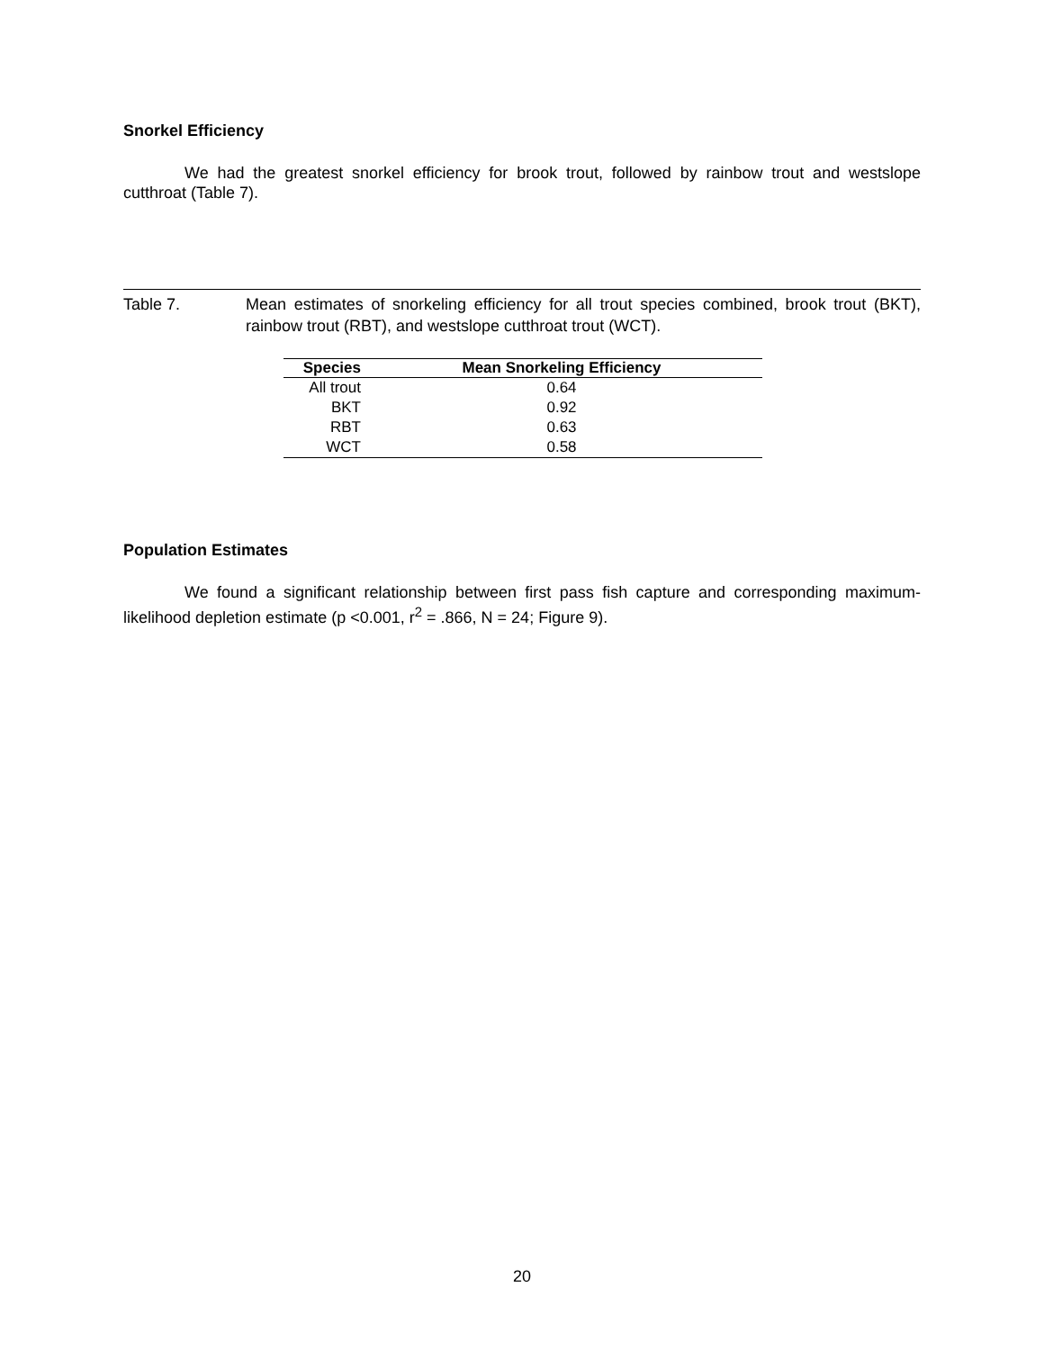Snorkel Efficiency
We had the greatest snorkel efficiency for brook trout, followed by rainbow trout and westslope cutthroat (Table 7).
Table 7. Mean estimates of snorkeling efficiency for all trout species combined, brook trout (BKT), rainbow trout (RBT), and westslope cutthroat trout (WCT).
| Species | Mean Snorkeling Efficiency |
| --- | --- |
| All trout | 0.64 |
| BKT | 0.92 |
| RBT | 0.63 |
| WCT | 0.58 |
Population Estimates
We found a significant relationship between first pass fish capture and corresponding maximum-likelihood depletion estimate (p <0.001, r<sup>2</sup> = .866, N = 24; Figure 9).
20